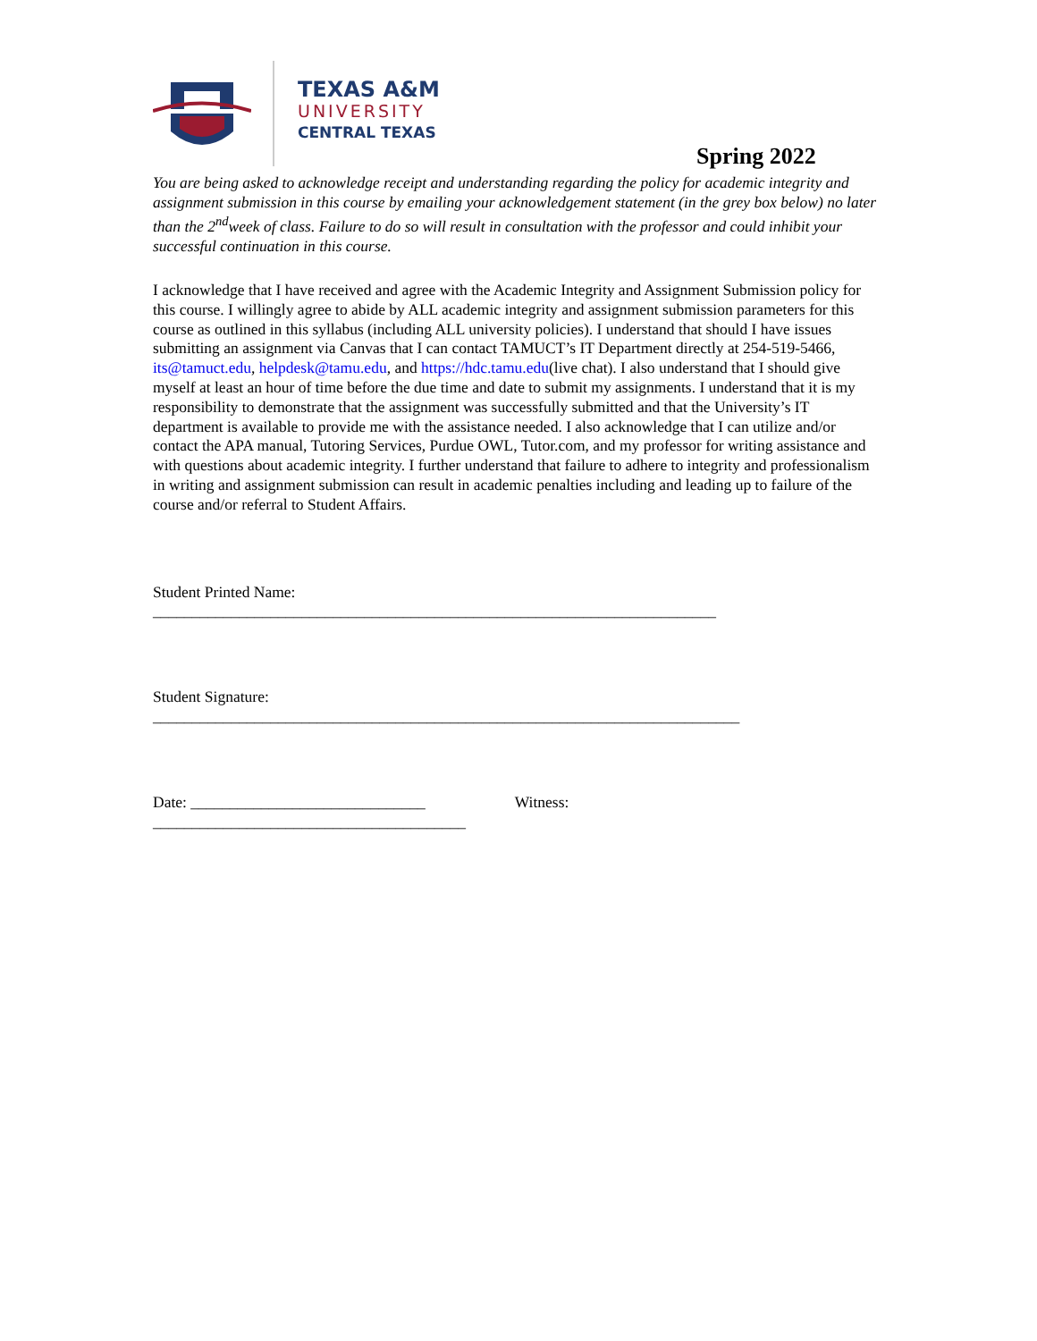TEXAS A&M
UNIVERSITY
CENTRAL TEXAS
Spring 2022
You are being asked to acknowledge receipt and understanding regarding the policy for academic integrity and assignment submission in this course by emailing your acknowledgement statement (in the grey box below) no later than the 2<sup>nd</sup>week of class. Failure to do so will result in consultation with the professor and could inhibit your successful continuation in this course.
I acknowledge that I have received and agree with the Academic Integrity and Assignment Submission policy for this course. I willingly agree to abide by ALL academic integrity and assignment submission parameters for this course as outlined in this syllabus (including ALL university policies). I understand that should I have issues submitting an assignment via Canvas that I can contact TAMUCT’s IT Department directly at 254-519-5466, its@tamuct.edu, helpdesk@tamu.edu, and https://hdc.tamu.edu(live chat). I also understand that I should give myself at least an hour of time before the due time and date to submit my assignments. I understand that it is my responsibility to demonstrate that the assignment was successfully submitted and that the University’s IT department is available to provide me with the assistance needed. I also acknowledge that I can utilize and/or contact the APA manual, Tutoring Services, Purdue OWL, Tutor.com, and my professor for writing assistance and with questions about academic integrity. I further understand that failure to adhere to integrity and professionalism in writing and assignment submission can result in academic penalties including and leading up to failure of the course and/or referral to Student Affairs.
Student Printed Name:
________________________________________________________________________
Student Signature:
___________________________________________________________________________
Date: ______________________________ Witness:
________________________________________